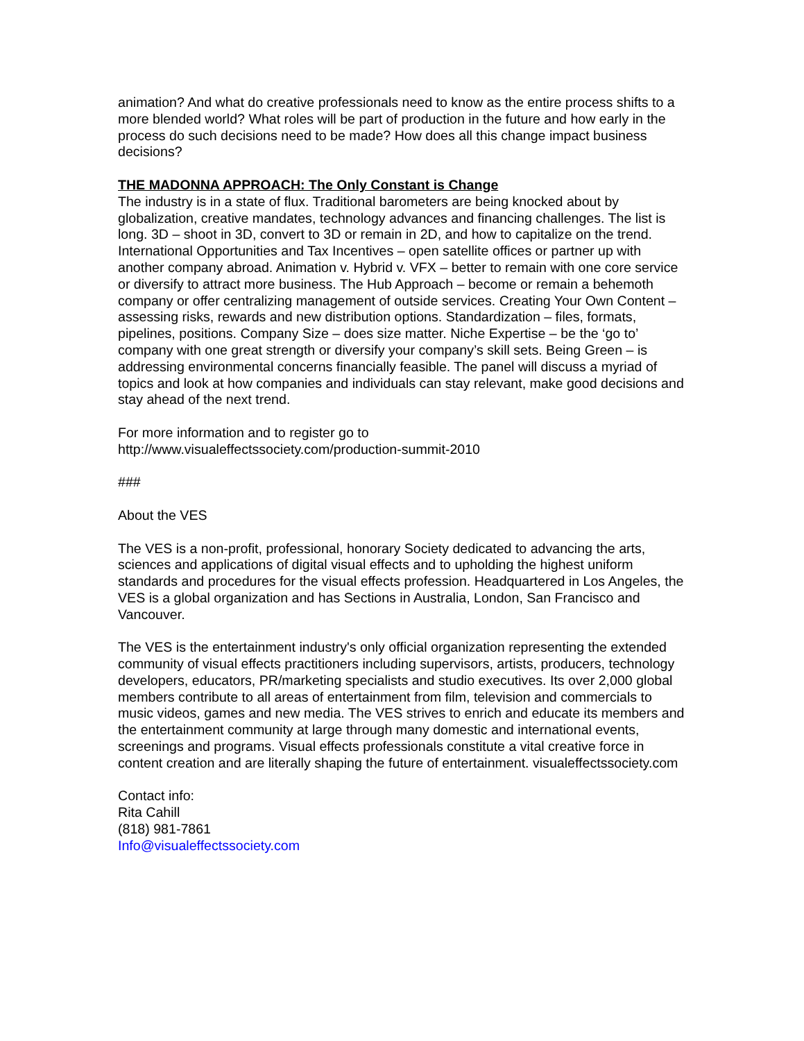animation? And what do creative professionals need to know as the entire process shifts to a more blended world? What roles will be part of production in the future and how early in the process do such decisions need to be made? How does all this change impact business decisions?
THE MADONNA APPROACH: The Only Constant is Change
The industry is in a state of flux. Traditional barometers are being knocked about by globalization, creative mandates, technology advances and financing challenges. The list is long. 3D – shoot in 3D, convert to 3D or remain in 2D, and how to capitalize on the trend. International Opportunities and Tax Incentives – open satellite offices or partner up with another company abroad. Animation v. Hybrid v. VFX – better to remain with one core service or diversify to attract more business. The Hub Approach – become or remain a behemoth company or offer centralizing management of outside services. Creating Your Own Content – assessing risks, rewards and new distribution options. Standardization – files, formats, pipelines, positions. Company Size – does size matter. Niche Expertise – be the ‘go to’ company with one great strength or diversify your company’s skill sets. Being Green – is addressing environmental concerns financially feasible. The panel will discuss a myriad of topics and look at how companies and individuals can stay relevant, make good decisions and stay ahead of the next trend.
For more information and to register go to
http://www.visualeffectssociety.com/production-summit-2010
###
About the VES
The VES is a non-profit, professional, honorary Society dedicated to advancing the arts, sciences and applications of digital visual effects and to upholding the highest uniform standards and procedures for the visual effects profession. Headquartered in Los Angeles, the VES is a global organization and has Sections in Australia, London, San Francisco and Vancouver.
The VES is the entertainment industry's only official organization representing the extended community of visual effects practitioners including supervisors, artists, producers, technology developers, educators, PR/marketing specialists and studio executives. Its over 2,000 global members contribute to all areas of entertainment from film, television and commercials to music videos, games and new media. The VES strives to enrich and educate its members and the entertainment community at large through many domestic and international events, screenings and programs. Visual effects professionals constitute a vital creative force in content creation and are literally shaping the future of entertainment. visualeffectssociety.com
Contact info:
Rita Cahill
(818) 981-7861
Info@visualeffectssociety.com